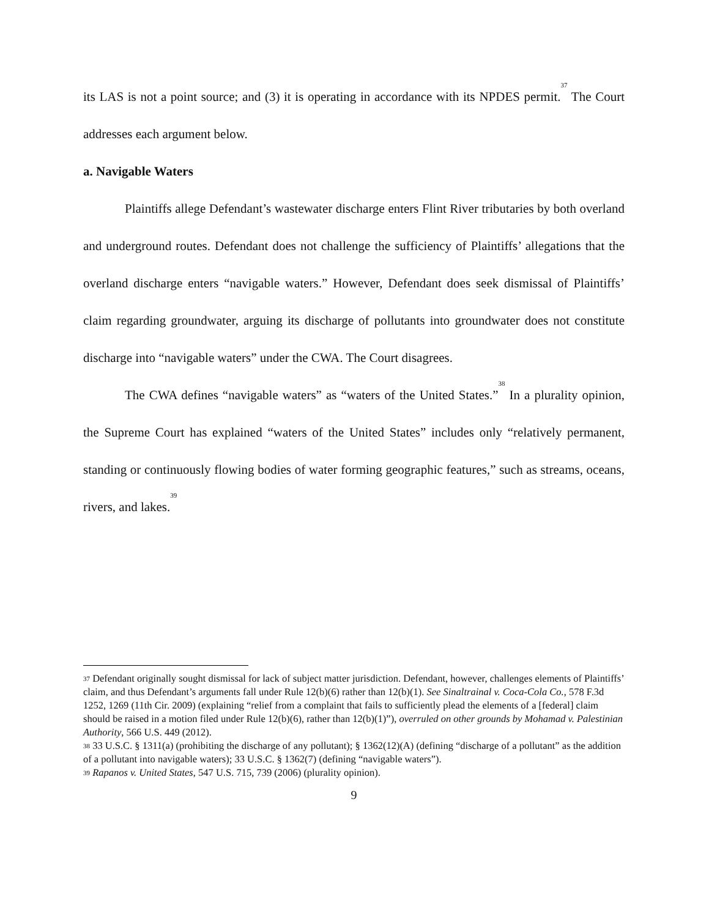its LAS is not a point source; and (3) it is operating in accordance with its NPDES permit.<sup>37</sup> The Court addresses each argument below.
a. Navigable Waters
Plaintiffs allege Defendant’s wastewater discharge enters Flint River tributaries by both overland and underground routes. Defendant does not challenge the sufficiency of Plaintiffs’ allegations that the overland discharge enters “navigable waters.” However, Defendant does seek dismissal of Plaintiffs’ claim regarding groundwater, arguing its discharge of pollutants into groundwater does not constitute discharge into “navigable waters” under the CWA. The Court disagrees.
The CWA defines “navigable waters” as “waters of the United States.”<sup>38</sup> In a plurality opinion, the Supreme Court has explained “waters of the United States” includes only “relatively permanent, standing or continuously flowing bodies of water forming geographic features,” such as streams, oceans, rivers, and lakes.<sup>39</sup>
<sup>37</sup> Defendant originally sought dismissal for lack of subject matter jurisdiction. Defendant, however, challenges elements of Plaintiffs’ claim, and thus Defendant’s arguments fall under Rule 12(b)(6) rather than 12(b)(1). See Sinaltrainal v. Coca-Cola Co., 578 F.3d 1252, 1269 (11th Cir. 2009) (explaining “relief from a complaint that fails to sufficiently plead the elements of a [federal] claim should be raised in a motion filed under Rule 12(b)(6), rather than 12(b)(1)”), overruled on other grounds by Mohamad v. Palestinian Authority, 566 U.S. 449 (2012).
<sup>38</sup> 33 U.S.C. § 1311(a) (prohibiting the discharge of any pollutant); § 1362(12)(A) (defining “discharge of a pollutant” as the addition of a pollutant into navigable waters); 33 U.S.C. § 1362(7) (defining “navigable waters”).
<sup>39</sup> Rapanos v. United States, 547 U.S. 715, 739 (2006) (plurality opinion).
9